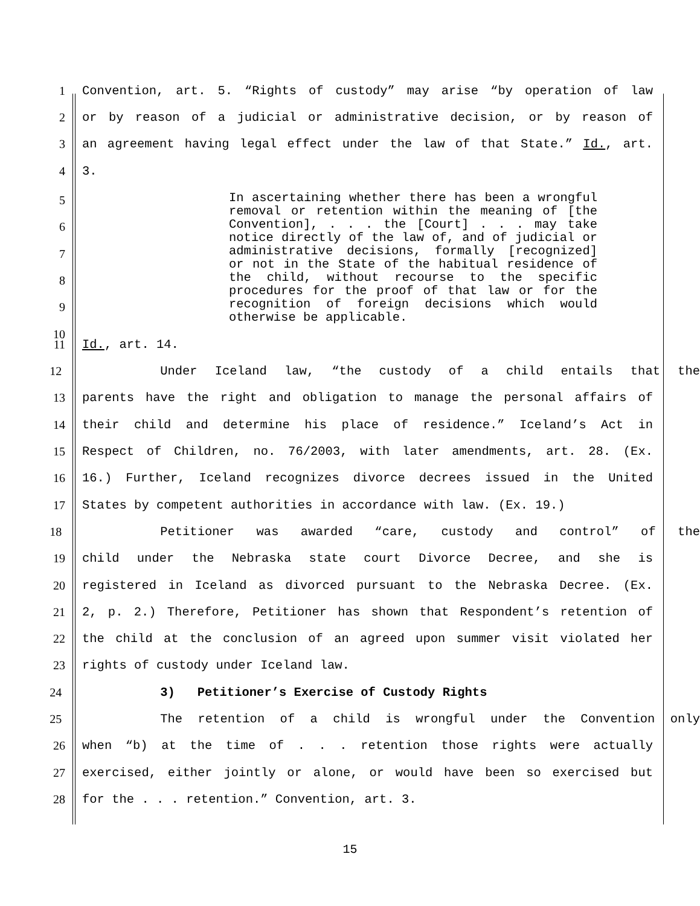1 Convention, art. 5. “Rights of custody” may arise “by operation of law
2 or by reason of a judicial or administrative decision, or by reason of
3 an agreement having legal effect under the law of that State.” Id., art.
4 3.
5
6
7
8
9
10
In ascertaining whether there has been a wrongful removal or retention within the meaning of [the Convention], . . . the [Court] . . . may take notice directly of the law of, and of judicial or administrative decisions, formally [recognized] or not in the State of the habitual residence of the child, without recourse to the specific procedures for the proof of that law or for the recognition of foreign decisions which would otherwise be applicable.
11 Id., art. 14.
12 Under Iceland law, “the custody of a child entails that the
13 parents have the right and obligation to manage the personal affairs of
14 their child and determine his place of residence.” Iceland’s Act in
15 Respect of Children, no. 76/2003, with later amendments, art. 28. (Ex.
16 16.) Further, Iceland recognizes divorce decrees issued in the United
17 States by competent authorities in accordance with law. (Ex. 19.)
18 Petitioner was awarded “care, custody and control” of the
19 child under the Nebraska state court Divorce Decree, and she is
20 registered in Iceland as divorced pursuant to the Nebraska Decree. (Ex.
21 2, p. 2.) Therefore, Petitioner has shown that Respondent’s retention of
22 the child at the conclusion of an agreed upon summer visit violated her
23 rights of custody under Iceland law.
24 3) Petitioner’s Exercise of Custody Rights
25 The retention of a child is wrongful under the Convention only
26 when “b) at the time of . . . retention those rights were actually
27 exercised, either jointly or alone, or would have been so exercised but
28 for the . . . retention.” Convention, art. 3.
15